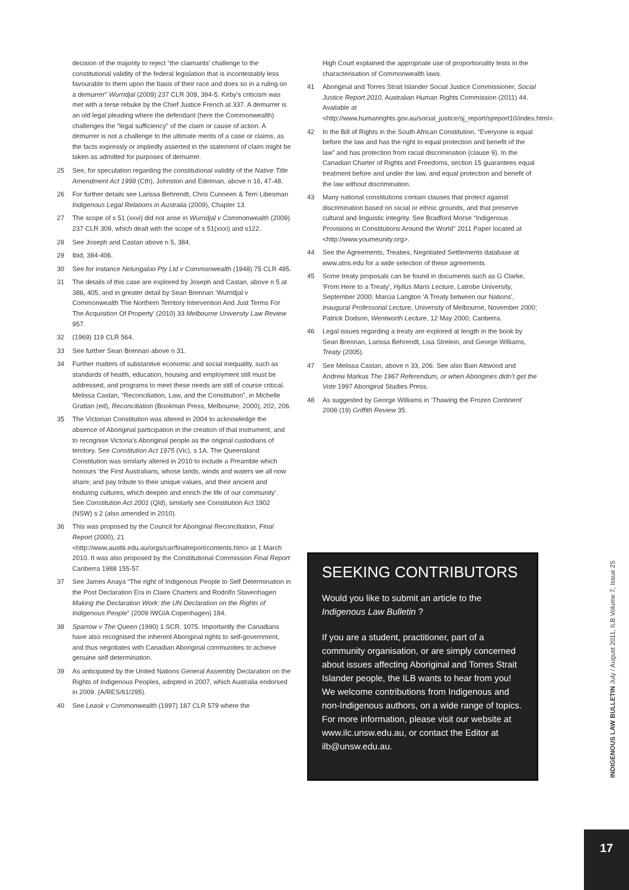decision of the majority to reject “the claimants' challenge to the constitutional validity of the federal legislation that is incontestably less favourable to them upon the basis of their race and does so in a ruling on a demurrer" Wurridjal (2009) 237 CLR 309, 394-5. Kirby's criticism was met with a terse rebuke by the Chief Justice French at 337. A demurrer is an old legal pleading where the defendant (here the Commonwealth) challenges the "legal sufficiency" of the claim or cause of action. A demurrer is not a challenge to the ultimate merits of a case or claims, as the facts expressly or impliedly asserted in the statement of claim might be taken as admitted for purposes of demurrer.
25 See, for speculation regarding the constitutional validity of the Native Title Amendment Act 1998 (Cth), Johnston and Edelman, above n 16, 47-48.
26 For further details see Larissa Behrendt, Chris Cunneen & Terri Libesman Indigenous Legal Relations in Australia (2009), Chapter 13.
27 The scope of s 51 (xxvi) did not arise in Wurridjal v Commonwealth (2009) 237 CLR 309, which dealt with the scope of s 51(xxxi) and s122.
28 See Joseph and Castan above n 5, 384.
29 Ibid, 384-406.
30 See for instance Nelungaloo Pty Ltd v Commonwealth (1948) 75 CLR 495.
31 The details of this case are explored by Joseph and Castan, above n 5 at 386, 405, and in greater detail by Sean Brennan ‘Wurridjal v Commonwealth The Northern Territory Intervention And Just Terms For The Acquisition Of Property’ (2010) 33 Melbourne University Law Review 957.
32 (1969) 119 CLR 564.
33 See further Sean Brennan above n 31.
34 Further matters of substantive economic and social inequality, such as standards of health, education, housing and employment still must be addressed, and programs to meet these needs are still of course critical. Melissa Castan, “Reconciliation, Law, and the Constitution”, in Michelle Grattan (ed), Reconciliation (Bookman Press, Melbourne, 2000), 202, 206.
35 The Victorian Constitution was altered in 2004 to acknowledge the absence of Aboriginal participation in the creation of that instrument, and to recognise Victoria’s Aboriginal people as the original custodians of territory. See Constitution Act 1975 (Vic), s 1A. The Queensland Constitution was similarly altered in 2010 to include a Preamble which honours ‘the First Australians, whose lands, winds and waters we all now share; and pay tribute to their unique values, and their ancient and enduring cultures, which deepen and enrich the life of our community’. See Constitution Act 2001 (Qld), similarly see Constitution Act 1902 (NSW) s 2 (also amended in 2010).
36 This was proposed by the Council for Aboriginal Reconciliation, Final Report (2000), 21 <http://www.austlii.edu.au/orgs/car/finalreport/contents.htm> at 1 March 2010. It was also proposed by the Constitutional Commission Final Report Canberra 1988 155-57.
37 See James Anaya “The right of Indigenous People to Self Determination in the Post Declaration Era in Claire Charters and Rodolfo Stavenhagen Making the Declaration Work: the UN Declaration on the Rights of Indigenous People” (2009 IWGIA Copenhagen) 184.
38 Sparrow v The Queen (1990) 1 SCR. 1075. Importantly the Canadians have also recognised the inherent Aboriginal rights to self-government, and thus negotiates with Canadian Aboriginal communities to achieve genuine self determination.
39 As anticipated by the United Nations General Assembly Declaration on the Rights of Indigenous Peoples, adopted in 2007, which Australia endorsed in 2009. (A/RES/61/295).
40 See Leask v Commonwealth (1997) 187 CLR 579 where the
High Court explained the appropriate use of proportionality tests in the characterisation of Commonwealth laws.
41 Aboriginal and Torres Strait Islander Social Justice Commissioner, Social Justice Report 2010, Australian Human Rights Commission (2011) 44. Available at <http://www.humanrights.gov.au/social_justice/sj_report/sjreport10/index.html>.
42 In the Bill of Rights in the South African Constitution, “Everyone is equal before the law and has the right to equal protection and benefit of the law” and has protection from racial discrimination (clause 9). In the Canadian Charter of Rights and Freedoms, section 15 guarantees equal treatment before and under the law, and equal protection and benefit of the law without discrimination.
43 Many national constitutions contain clauses that protect against discrimination based on racial or ethnic grounds, and that preserve cultural and linguistic integrity. See Bradford Morse “Indigenous Provisions in Constitutions Around the World” 2011 Paper located at <http://www.youmeunity.org>.
44 See the Agreements, Treaties, Negotiated Settlements database at www.atns.edu for a wide selection of these agreements.
45 Some treaty proposals can be found in documents such as G Clarke, 'From Here to a Treaty', Hyllus Maris Lecture, Latrobe University, September 2000; Marcia Langton 'A Treaty between our Nations', Inaugural Professorial Lecture, University of Melbourne, November 2000; Patrick Dodson, Wentworth Lecture, 12 May 2000, Canberra.
46 Legal issues regarding a treaty are explored at length in the book by Sean Brennan, Larissa Behrendt, Lisa Strelein, and George Williams, Treaty (2005).
47 See Melissa Castan, above n 33, 206. See also Bain Attwood and Andrew Markus The 1967 Referendum, or when Aborigines didn’t get the Vote 1997 Aboriginal Studies Press.
48 As suggested by George Williams in ‘Thawing the Frozen Continent’ 2008 (19) Griffith Review 35.
SEEKING CONTRIBUTORS
Would you like to submit an article to the Indigenous Law Bulletin ?
If you are a student, practitioner, part of a community organisation, or are simply concerned about issues affecting Aboriginal and Torres Strait Islander people, the ILB wants to hear from you! We welcome contributions from Indigenous and non-Indigenous authors, on a wide range of topics. For more information, please visit our website at www.ilc.unsw.edu.au, or contact the Editor at ilb@unsw.edu.au.
INDIGENOUS LAW BULLETIN July / August 2011, ILB Volume 7, Issue 25
17